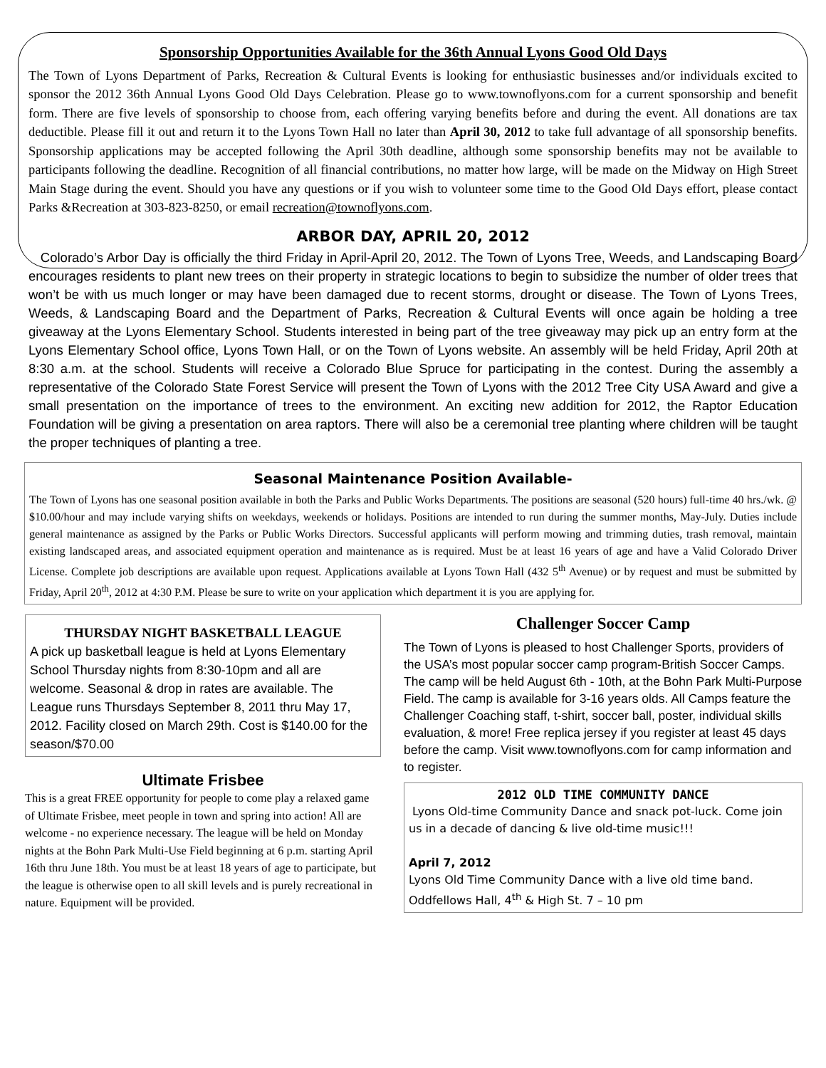Sponsorship Opportunities Available for the 36th Annual Lyons Good Old Days
The Town of Lyons Department of Parks, Recreation & Cultural Events is looking for enthusiastic businesses and/or individuals excited to sponsor the 2012 36th Annual Lyons Good Old Days Celebration. Please go to www.townoflyons.com for a current sponsorship and benefit form. There are five levels of sponsorship to choose from, each offering varying benefits before and during the event. All donations are tax deductible. Please fill it out and return it to the Lyons Town Hall no later than April 30, 2012 to take full advantage of all sponsorship benefits. Sponsorship applications may be accepted following the April 30th deadline, although some sponsorship benefits may not be available to participants following the deadline. Recognition of all financial contributions, no matter how large, will be made on the Midway on High Street Main Stage during the event. Should you have any questions or if you wish to volunteer some time to the Good Old Days effort, please contact Parks &Recreation at 303-823-8250, or email recreation@townoflyons.com.
ARBOR DAY, APRIL 20, 2012
Colorado’s Arbor Day is officially the third Friday in April-April 20, 2012. The Town of Lyons Tree, Weeds, and Landscaping Board encourages residents to plant new trees on their property in strategic locations to begin to subsidize the number of older trees that won’t be with us much longer or may have been damaged due to recent storms, drought or disease. The Town of Lyons Trees, Weeds, & Landscaping Board and the Department of Parks, Recreation & Cultural Events will once again be holding a tree giveaway at the Lyons Elementary School. Students interested in being part of the tree giveaway may pick up an entry form at the Lyons Elementary School office, Lyons Town Hall, or on the Town of Lyons website. An assembly will be held Friday, April 20th at 8:30 a.m. at the school. Students will receive a Colorado Blue Spruce for participating in the contest. During the assembly a representative of the Colorado State Forest Service will present the Town of Lyons with the 2012 Tree City USA Award and give a small presentation on the importance of trees to the environment. An exciting new addition for 2012, the Raptor Education Foundation will be giving a presentation on area raptors. There will also be a ceremonial tree planting where children will be taught the proper techniques of planting a tree.
Seasonal Maintenance Position Available-
The Town of Lyons has one seasonal position available in both the Parks and Public Works Departments. The positions are seasonal (520 hours) full-time 40 hrs./wk. @ $10.00/hour and may include varying shifts on weekdays, weekends or holidays. Positions are intended to run during the summer months, May-July. Duties include general maintenance as assigned by the Parks or Public Works Directors. Successful applicants will perform mowing and trimming duties, trash removal, maintain existing landscaped areas, and associated equipment operation and maintenance as is required. Must be at least 16 years of age and have a Valid Colorado Driver License. Complete job descriptions are available upon request. Applications available at Lyons Town Hall (432 5<sup>th</sup> Avenue) or by request and must be submitted by Friday, April 20<sup>th</sup>, 2012 at 4:30 P.M. Please be sure to write on your application which department it is you are applying for.
THURSDAY NIGHT BASKETBALL LEAGUE
A pick up basketball league is held at Lyons Elementary School Thursday nights from 8:30-10pm and all are welcome. Seasonal & drop in rates are available. The League runs Thursdays September 8, 2011 thru May 17, 2012. Facility closed on March 29th. Cost is $140.00 for the season/$70.00
Ultimate Frisbee
This is a great FREE opportunity for people to come play a relaxed game of Ultimate Frisbee, meet people in town and spring into action! All are welcome - no experience necessary. The league will be held on Monday nights at the Bohn Park Multi-Use Field beginning at 6 p.m. starting April 16th thru June 18th. You must be at least 18 years of age to participate, but the league is otherwise open to all skill levels and is purely recreational in nature. Equipment will be provided.
Challenger Soccer Camp
The Town of Lyons is pleased to host Challenger Sports, providers of the USA’s most popular soccer camp program-British Soccer Camps. The camp will be held August 6th - 10th, at the Bohn Park Multi-Purpose Field. The camp is available for 3-16 years olds. All Camps feature the Challenger Coaching staff, t-shirt, soccer ball, poster, individual skills evaluation, & more! Free replica jersey if you register at least 45 days before the camp. Visit www.townoflyons.com for camp information and to register.
2012 OLD TIME COMMUNITY DANCE
Lyons Old-time Community Dance and snack pot-luck. Come join us in a decade of dancing & live old-time music!!!
April 7, 2012
Lyons Old Time Community Dance with a live old time band. Oddfellows Hall, 4<sup>th</sup> & High St. 7 – 10 pm